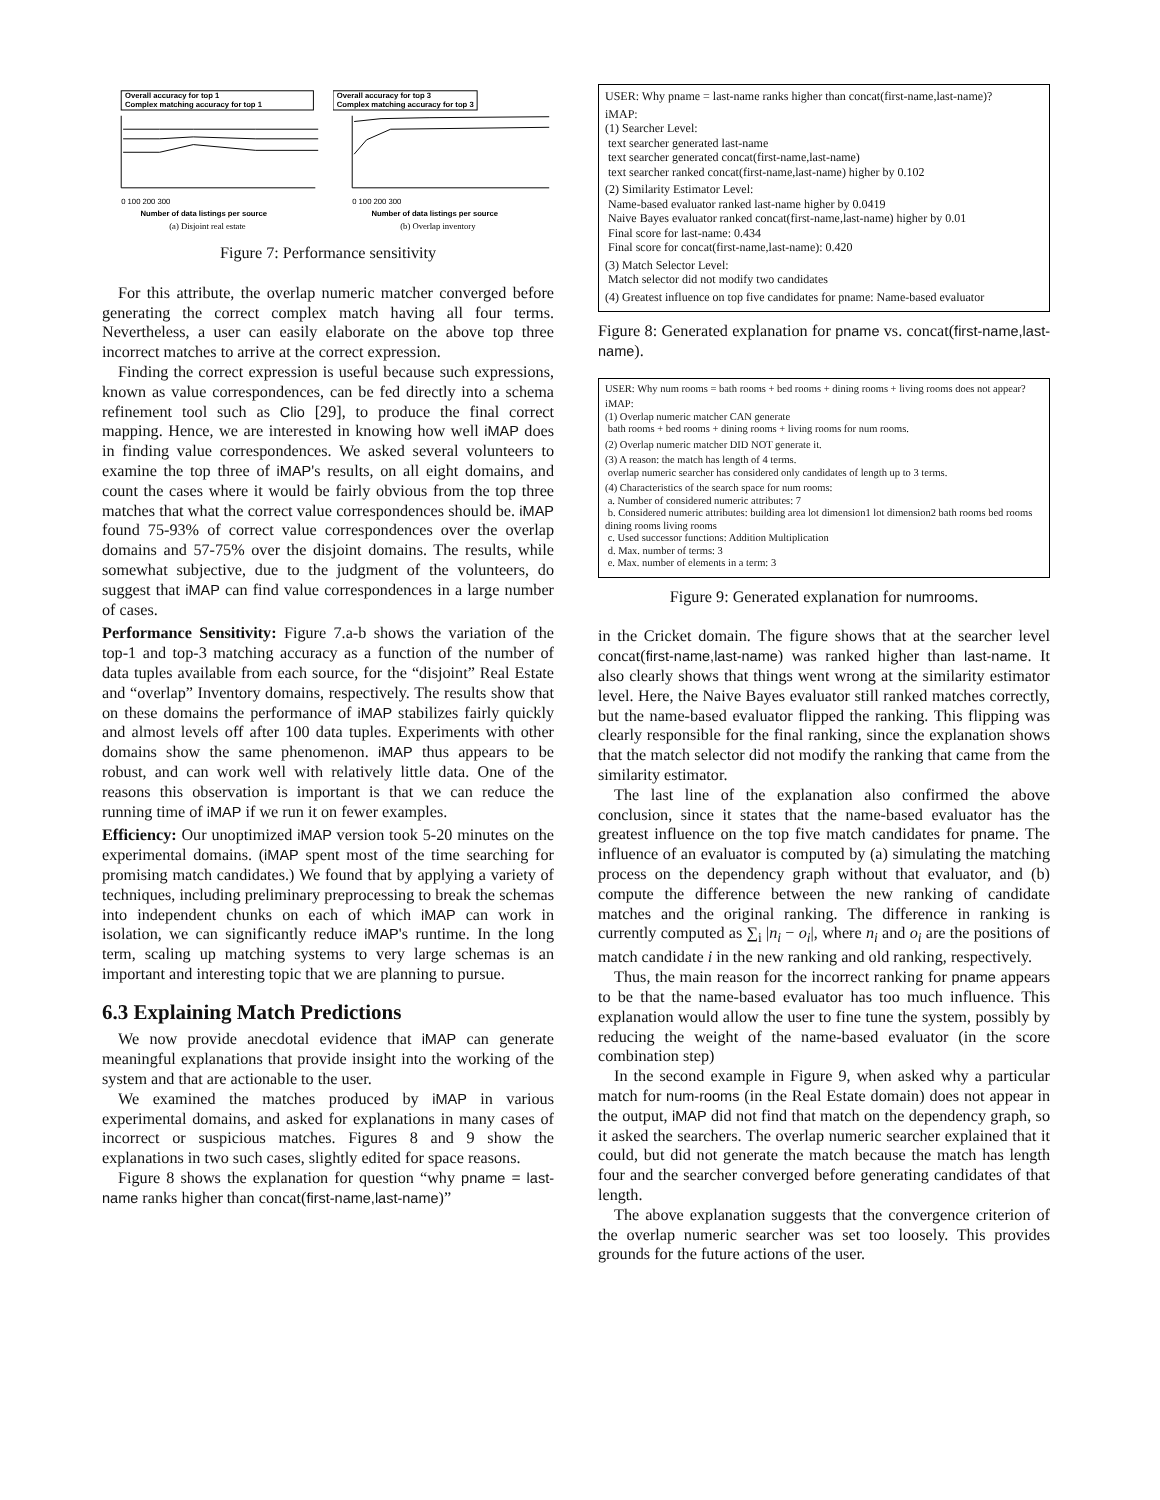Overall accuracy for top 1
Complex matching accuracy for top 1
0 100 200 300
Number of data listings per source
(a) Disjoint real estate
Overall accuracy for top 3
Complex matching accuracy for top 3
0 100 200 300
Number of data listings per source
(b) Overlap inventory
Figure 7: Performance sensitivity
For this attribute, the overlap numeric matcher converged before generating the correct complex match having all four terms. Nevertheless, a user can easily elaborate on the above top three incorrect matches to arrive at the correct expression.
Finding the correct expression is useful because such expressions, known as value correspondences, can be fed directly into a schema refinement tool such as Clio [29], to produce the final correct mapping. Hence, we are interested in knowing how well iMAP does in finding value correspondences. We asked several volunteers to examine the top three of iMAP's results, on all eight domains, and count the cases where it would be fairly obvious from the top three matches that what the correct value correspondences should be. iMAP found 75-93% of correct value correspondences over the overlap domains and 57-75% over the disjoint domains. The results, while somewhat subjective, due to the judgment of the volunteers, do suggest that iMAP can find value correspondences in a large number of cases.
Performance Sensitivity: Figure 7.a-b shows the variation of the top-1 and top-3 matching accuracy as a function of the number of data tuples available from each source, for the “disjoint” Real Estate and “overlap” Inventory domains, respectively. The results show that on these domains the performance of iMAP stabilizes fairly quickly and almost levels off after 100 data tuples. Experiments with other domains show the same phenomenon. iMAP thus appears to be robust, and can work well with relatively little data. One of the reasons this observation is important is that we can reduce the running time of iMAP if we run it on fewer examples.
Efficiency: Our unoptimized iMAP version took 5-20 minutes on the experimental domains. (iMAP spent most of the time searching for promising match candidates.) We found that by applying a variety of techniques, including preliminary preprocessing to break the schemas into independent chunks on each of which iMAP can work in isolation, we can significantly reduce iMAP's runtime. In the long term, scaling up matching systems to very large schemas is an important and interesting topic that we are planning to pursue.
6.3 Explaining Match Predictions
We now provide anecdotal evidence that iMAP can generate meaningful explanations that provide insight into the working of the system and that are actionable to the user.
We examined the matches produced by iMAP in various experimental domains, and asked for explanations in many cases of incorrect or suspicious matches. Figures 8 and 9 show the explanations in two such cases, slightly edited for space reasons.
Figure 8 shows the explanation for question “why pname = last-name ranks higher than concat(first-name,last-name)”
USER: Why pname = last-name ranks higher than concat(first-name,last-name)?
iMAP:
(1) Searcher Level:
text searcher generated last-name
text searcher generated concat(first-name,last-name)
text searcher ranked concat(first-name,last-name) higher by 0.102
(2) Similarity Estimator Level:
Name-based evaluator ranked last-name higher by 0.0419
Naive Bayes evaluator ranked concat(first-name,last-name) higher by 0.01
Final score for last-name: 0.434
Final score for concat(first-name,last-name): 0.420
(3) Match Selector Level:
Match selector did not modify two candidates
(4) Greatest influence on top five candidates for pname: Name-based evaluator
Figure 8: Generated explanation for pname vs. concat(first-name,last-name).
USER: Why num rooms = bath rooms + bed rooms + dining rooms + living rooms does not appear?
iMAP:
(1) Overlap numeric matcher CAN generate
bath rooms + bed rooms + dining rooms + living rooms for num rooms.
(2) Overlap numeric matcher DID NOT generate it.
(3) A reason: the match has length of 4 terms.
overlap numeric searcher has considered only candidates of length up to 3 terms.
(4) Characteristics of the search space for num rooms:
a. Number of considered numeric attributes: 7
b. Considered numeric attributes: building area lot dimension1 lot dimension2 bath rooms bed rooms dining rooms living rooms
c. Used successor functions: Addition Multiplication
d. Max. number of terms: 3
e. Max. number of elements in a term: 3
Figure 9: Generated explanation for numrooms.
in the Cricket domain. The figure shows that at the searcher level concat(first-name,last-name) was ranked higher than last-name. It also clearly shows that things went wrong at the similarity estimator level. Here, the Naive Bayes evaluator still ranked matches correctly, but the name-based evaluator flipped the ranking. This flipping was clearly responsible for the final ranking, since the explanation shows that the match selector did not modify the ranking that came from the similarity estimator.
The last line of the explanation also confirmed the above conclusion, since it states that the name-based evaluator has the greatest influence on the top five match candidates for pname. The influence of an evaluator is computed by (a) simulating the matching process on the dependency graph without that evaluator, and (b) compute the difference between the new ranking of candidate matches and the original ranking. The difference in ranking is currently computed as ∑<sub>i</sub> |n<sub>i</sub> − o<sub>i</sub>|, where n<sub>i</sub> and o<sub>i</sub> are the positions of match candidate i in the new ranking and old ranking, respectively.
Thus, the main reason for the incorrect ranking for pname appears to be that the name-based evaluator has too much influence. This explanation would allow the user to fine tune the system, possibly by reducing the weight of the name-based evaluator (in the score combination step)
In the second example in Figure 9, when asked why a particular match for num-rooms (in the Real Estate domain) does not appear in the output, iMAP did not find that match on the dependency graph, so it asked the searchers. The overlap numeric searcher explained that it could, but did not generate the match because the match has length four and the searcher converged before generating candidates of that length.
The above explanation suggests that the convergence criterion of the overlap numeric searcher was set too loosely. This provides grounds for the future actions of the user.